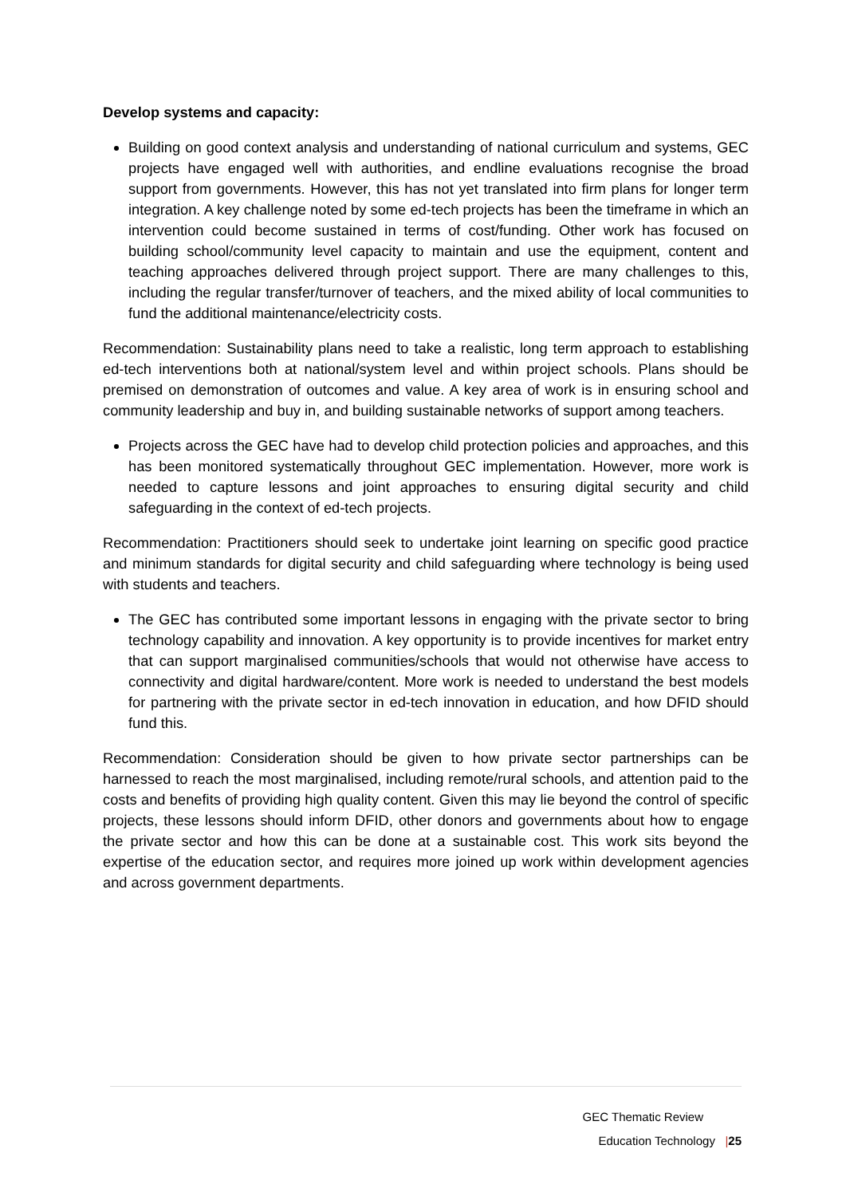Develop systems and capacity:
Building on good context analysis and understanding of national curriculum and systems, GEC projects have engaged well with authorities, and endline evaluations recognise the broad support from governments. However, this has not yet translated into firm plans for longer term integration. A key challenge noted by some ed-tech projects has been the timeframe in which an intervention could become sustained in terms of cost/funding. Other work has focused on building school/community level capacity to maintain and use the equipment, content and teaching approaches delivered through project support. There are many challenges to this, including the regular transfer/turnover of teachers, and the mixed ability of local communities to fund the additional maintenance/electricity costs.
Recommendation: Sustainability plans need to take a realistic, long term approach to establishing ed-tech interventions both at national/system level and within project schools. Plans should be premised on demonstration of outcomes and value. A key area of work is in ensuring school and community leadership and buy in, and building sustainable networks of support among teachers.
Projects across the GEC have had to develop child protection policies and approaches, and this has been monitored systematically throughout GEC implementation. However, more work is needed to capture lessons and joint approaches to ensuring digital security and child safeguarding in the context of ed-tech projects.
Recommendation: Practitioners should seek to undertake joint learning on specific good practice and minimum standards for digital security and child safeguarding where technology is being used with students and teachers.
The GEC has contributed some important lessons in engaging with the private sector to bring technology capability and innovation. A key opportunity is to provide incentives for market entry that can support marginalised communities/schools that would not otherwise have access to connectivity and digital hardware/content. More work is needed to understand the best models for partnering with the private sector in ed-tech innovation in education, and how DFID should fund this.
Recommendation: Consideration should be given to how private sector partnerships can be harnessed to reach the most marginalised, including remote/rural schools, and attention paid to the costs and benefits of providing high quality content. Given this may lie beyond the control of specific projects, these lessons should inform DFID, other donors and governments about how to engage the private sector and how this can be done at a sustainable cost. This work sits beyond the expertise of the education sector, and requires more joined up work within development agencies and across government departments.
GEC Thematic Review
Education Technology |25